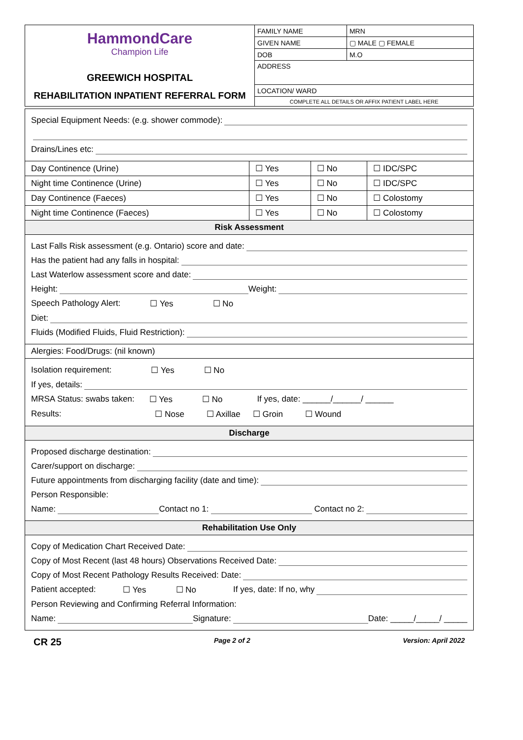| HammondCare Champion Life GREEWICH HOSPITAL REHABILITATION INPATIENT REFERRAL FORM | FAMILY NAME | | MRN |
| | GIVEN NAME | | ▢ MALE ▢ FEMALE |
| | DOB | M.O | |
| | ADDRESS | | |
| | LOCATION/ WARD | | |
| | COMPLETE ALL DETAILS OR AFFIX PATIENT LABEL HERE | | |
| Special Equipment Needs: (e.g. shower commode): Drains/Lines etc: | | | |
| Day Continence (Urine) | ☐ Yes | ☐ No | ☐ IDC/SPC |
| Night time Continence (Urine) | ☐ Yes | ☐ No | ☐ IDC/SPC |
| Day Continence (Faeces) | ☐ Yes | ☐ No | ☐ Colostomy |
| Night time Continence (Faeces) | ☐ Yes | ☐ No | ☐ Colostomy |
| Risk Assessment | | | |
| Last Falls Risk assessment (e.g. Ontario) score and date: Has the patient had any falls in hospital: Last Waterlow assessment score and date: Height: Weight: Speech Pathology Alert: ☐ Yes ☐ No Diet: Fluids (Modified Fluids, Fluid Restriction): | | | |
| Alergies: Food/Drugs: (nil known) | | | |
| Isolation requirement: ☐ Yes ☐ No If yes, details: MRSA Status: swabs taken: ☐ Yes ☐ No If yes, date: ______/______/ ______ Results: ☐ Nose ☐ Axillae ☐ Groin ☐ Wound | | | |
| Discharge | | | |
| Proposed discharge destination: Carer/support on discharge: Future appointments from discharging facility (date and time): Person Responsible: Name: Contact no 1: Contact no 2: | | | |
| Rehabilitation Use Only | | | |
| Copy of Medication Chart Received Date: Copy of Most Recent (last 48 hours) Observations Received Date: Copy of Most Recent Pathology Results Received: Date: Patient accepted: ☐ Yes ☐ No If yes, date: If no, why Person Reviewing and Confirming Referral Information: Name: Signature: Date: _____/_____/ _____ | | | |
CR 25 Page 2 of 2 Version: April 2022